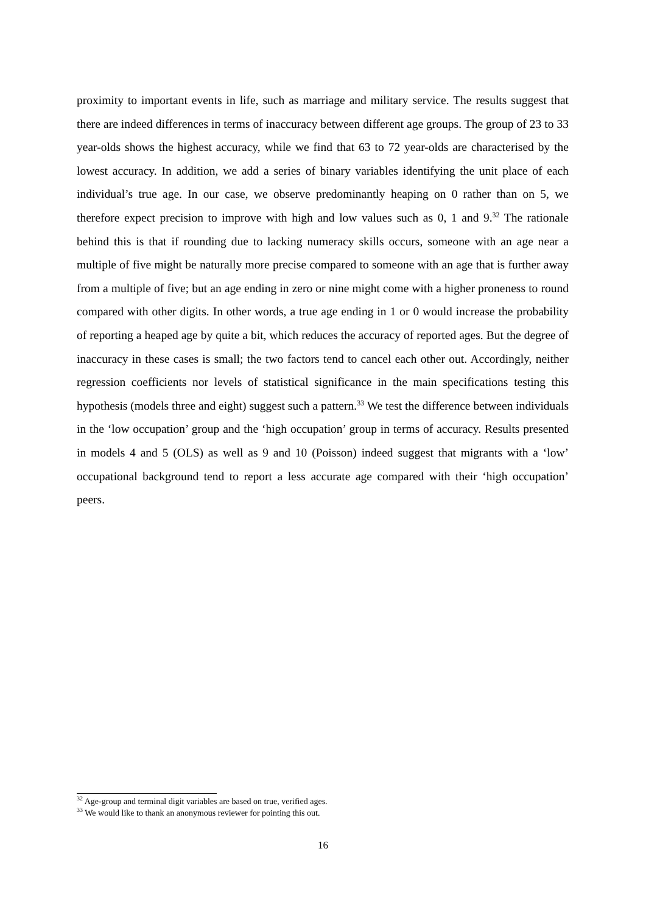proximity to important events in life, such as marriage and military service. The results suggest that there are indeed differences in terms of inaccuracy between different age groups. The group of 23 to 33 year-olds shows the highest accuracy, while we find that 63 to 72 year-olds are characterised by the lowest accuracy. In addition, we add a series of binary variables identifying the unit place of each individual’s true age. In our case, we observe predominantly heaping on 0 rather than on 5, we therefore expect precision to improve with high and low values such as 0, 1 and 9.<sup>32</sup> The rationale behind this is that if rounding due to lacking numeracy skills occurs, someone with an age near a multiple of five might be naturally more precise compared to someone with an age that is further away from a multiple of five; but an age ending in zero or nine might come with a higher proneness to round compared with other digits. In other words, a true age ending in 1 or 0 would increase the probability of reporting a heaped age by quite a bit, which reduces the accuracy of reported ages. But the degree of inaccuracy in these cases is small; the two factors tend to cancel each other out. Accordingly, neither regression coefficients nor levels of statistical significance in the main specifications testing this hypothesis (models three and eight) suggest such a pattern.<sup>33</sup> We test the difference between individuals in the ‘low occupation’ group and the ‘high occupation’ group in terms of accuracy. Results presented in models 4 and 5 (OLS) as well as 9 and 10 (Poisson) indeed suggest that migrants with a ‘low’ occupational background tend to report a less accurate age compared with their ‘high occupation’ peers.
<sup>32</sup> Age-group and terminal digit variables are based on true, verified ages.
<sup>33</sup> We would like to thank an anonymous reviewer for pointing this out.
16